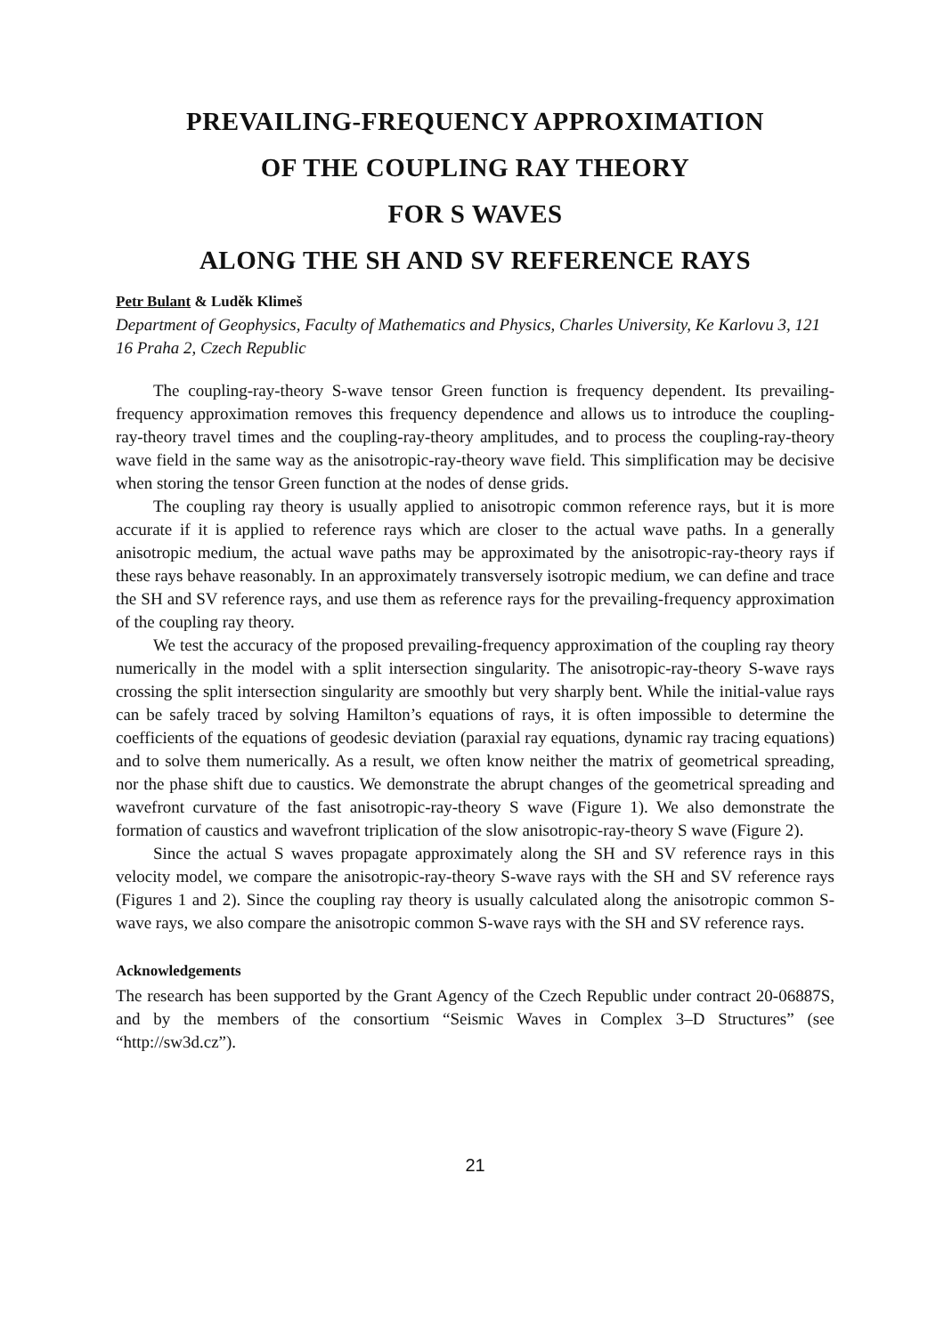PREVAILING-FREQUENCY APPROXIMATION
OF THE COUPLING RAY THEORY
FOR S WAVES
ALONG THE SH AND SV REFERENCE RAYS
Petr Bulant & Luděk Klimeš
Department of Geophysics, Faculty of Mathematics and Physics, Charles University, Ke Karlovu 3, 121 16 Praha 2, Czech Republic
The coupling-ray-theory S-wave tensor Green function is frequency dependent. Its prevailing-frequency approximation removes this frequency dependence and allows us to introduce the coupling-ray-theory travel times and the coupling-ray-theory amplitudes, and to process the coupling-ray-theory wave field in the same way as the anisotropic-ray-theory wave field. This simplification may be decisive when storing the tensor Green function at the nodes of dense grids.
The coupling ray theory is usually applied to anisotropic common reference rays, but it is more accurate if it is applied to reference rays which are closer to the actual wave paths. In a generally anisotropic medium, the actual wave paths may be approximated by the anisotropic-ray-theory rays if these rays behave reasonably. In an approximately transversely isotropic medium, we can define and trace the SH and SV reference rays, and use them as reference rays for the prevailing-frequency approximation of the coupling ray theory.
We test the accuracy of the proposed prevailing-frequency approximation of the coupling ray theory numerically in the model with a split intersection singularity. The anisotropic-ray-theory S-wave rays crossing the split intersection singularity are smoothly but very sharply bent. While the initial-value rays can be safely traced by solving Hamilton’s equations of rays, it is often impossible to determine the coefficients of the equations of geodesic deviation (paraxial ray equations, dynamic ray tracing equations) and to solve them numerically. As a result, we often know neither the matrix of geometrical spreading, nor the phase shift due to caustics. We demonstrate the abrupt changes of the geometrical spreading and wavefront curvature of the fast anisotropic-ray-theory S wave (Figure 1). We also demonstrate the formation of caustics and wavefront triplication of the slow anisotropic-ray-theory S wave (Figure 2).
Since the actual S waves propagate approximately along the SH and SV reference rays in this velocity model, we compare the anisotropic-ray-theory S-wave rays with the SH and SV reference rays (Figures 1 and 2). Since the coupling ray theory is usually calculated along the anisotropic common S-wave rays, we also compare the anisotropic common S-wave rays with the SH and SV reference rays.
Acknowledgements
The research has been supported by the Grant Agency of the Czech Republic under contract 20-06887S, and by the members of the consortium “Seismic Waves in Complex 3–D Structures” (see “http://sw3d.cz”).
21